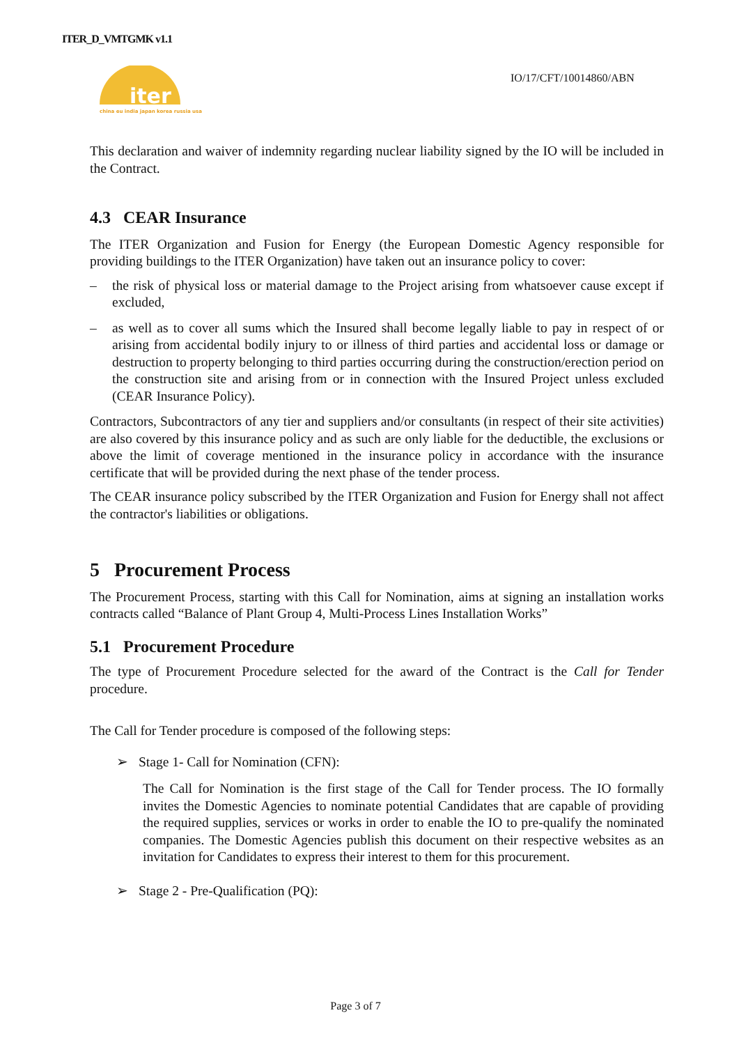ITER_D_VMTGMK v1.1
iter
china eu india japan korea russia usa
IO/17/CFT/10014860/ABN
This declaration and waiver of indemnity regarding nuclear liability signed by the IO will be included in the Contract.
4.3 CEAR Insurance
The ITER Organization and Fusion for Energy (the European Domestic Agency responsible for providing buildings to the ITER Organization) have taken out an insurance policy to cover:
– the risk of physical loss or material damage to the Project arising from whatsoever cause except if excluded,
– as well as to cover all sums which the Insured shall become legally liable to pay in respect of or arising from accidental bodily injury to or illness of third parties and accidental loss or damage or destruction to property belonging to third parties occurring during the construction/erection period on the construction site and arising from or in connection with the Insured Project unless excluded (CEAR Insurance Policy).
Contractors, Subcontractors of any tier and suppliers and/or consultants (in respect of their site activities) are also covered by this insurance policy and as such are only liable for the deductible, the exclusions or above the limit of coverage mentioned in the insurance policy in accordance with the insurance certificate that will be provided during the next phase of the tender process.
The CEAR insurance policy subscribed by the ITER Organization and Fusion for Energy shall not affect the contractor's liabilities or obligations.
5 Procurement Process
The Procurement Process, starting with this Call for Nomination, aims at signing an installation works contracts called “Balance of Plant Group 4, Multi-Process Lines Installation Works”
5.1 Procurement Procedure
The type of Procurement Procedure selected for the award of the Contract is the Call for Tender procedure.
The Call for Tender procedure is composed of the following steps:
➢ Stage 1- Call for Nomination (CFN):
The Call for Nomination is the first stage of the Call for Tender process. The IO formally invites the Domestic Agencies to nominate potential Candidates that are capable of providing the required supplies, services or works in order to enable the IO to pre-qualify the nominated companies. The Domestic Agencies publish this document on their respective websites as an invitation for Candidates to express their interest to them for this procurement.
➢ Stage 2 - Pre-Qualification (PQ):
Page 3 of 7